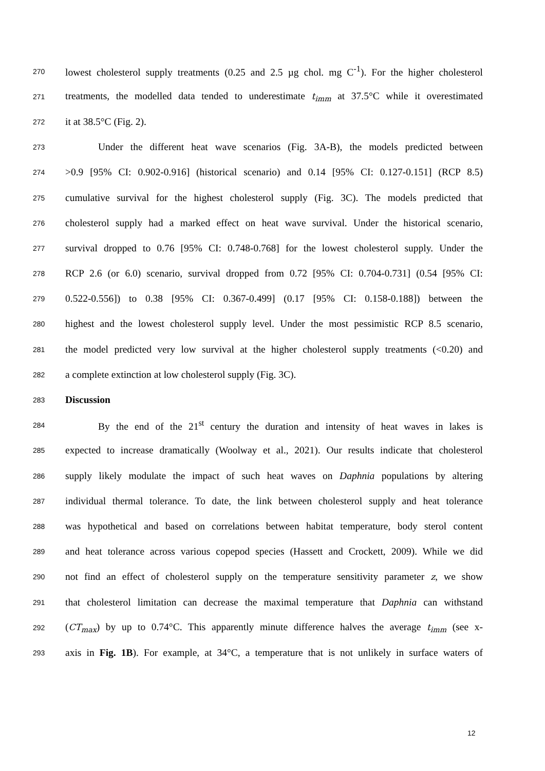270 lowest cholesterol supply treatments (0.25 and 2.5 µg chol. mg C<sup>-1</sup>). For the higher cholesterol
271 treatments, the modelled data tended to underestimate t<sub>imm</sub> at 37.5°C while it overestimated
272 it at 38.5°C (Fig. 2).
273 Under the different heat wave scenarios (Fig. 3A-B), the models predicted between
274 >0.9 [95% CI: 0.902-0.916] (historical scenario) and 0.14 [95% CI: 0.127-0.151] (RCP 8.5)
275 cumulative survival for the highest cholesterol supply (Fig. 3C). The models predicted that
276 cholesterol supply had a marked effect on heat wave survival. Under the historical scenario,
277 survival dropped to 0.76 [95% CI: 0.748-0.768] for the lowest cholesterol supply. Under the
278 RCP 2.6 (or 6.0) scenario, survival dropped from 0.72 [95% CI: 0.704-0.731] (0.54 [95% CI:
279 0.522-0.556]) to 0.38 [95% CI: 0.367-0.499] (0.17 [95% CI: 0.158-0.188]) between the
280 highest and the lowest cholesterol supply level. Under the most pessimistic RCP 8.5 scenario,
281 the model predicted very low survival at the higher cholesterol supply treatments (<0.20) and
282 a complete extinction at low cholesterol supply (Fig. 3C).
283 Discussion
284 By the end of the 21<sup>st</sup> century the duration and intensity of heat waves in lakes is
285 expected to increase dramatically (Woolway et al., 2021). Our results indicate that cholesterol
286 supply likely modulate the impact of such heat waves on Daphnia populations by altering
287 individual thermal tolerance. To date, the link between cholesterol supply and heat tolerance
288 was hypothetical and based on correlations between habitat temperature, body sterol content
289 and heat tolerance across various copepod species (Hassett and Crockett, 2009). While we did
290 not find an effect of cholesterol supply on the temperature sensitivity parameter z, we show
291 that cholesterol limitation can decrease the maximal temperature that Daphnia can withstand
292 (CT<sub>max</sub>) by up to 0.74°C. This apparently minute difference halves the average t<sub>imm</sub> (see x-
293 axis in Fig. 1B). For example, at 34°C, a temperature that is not unlikely in surface waters of
12